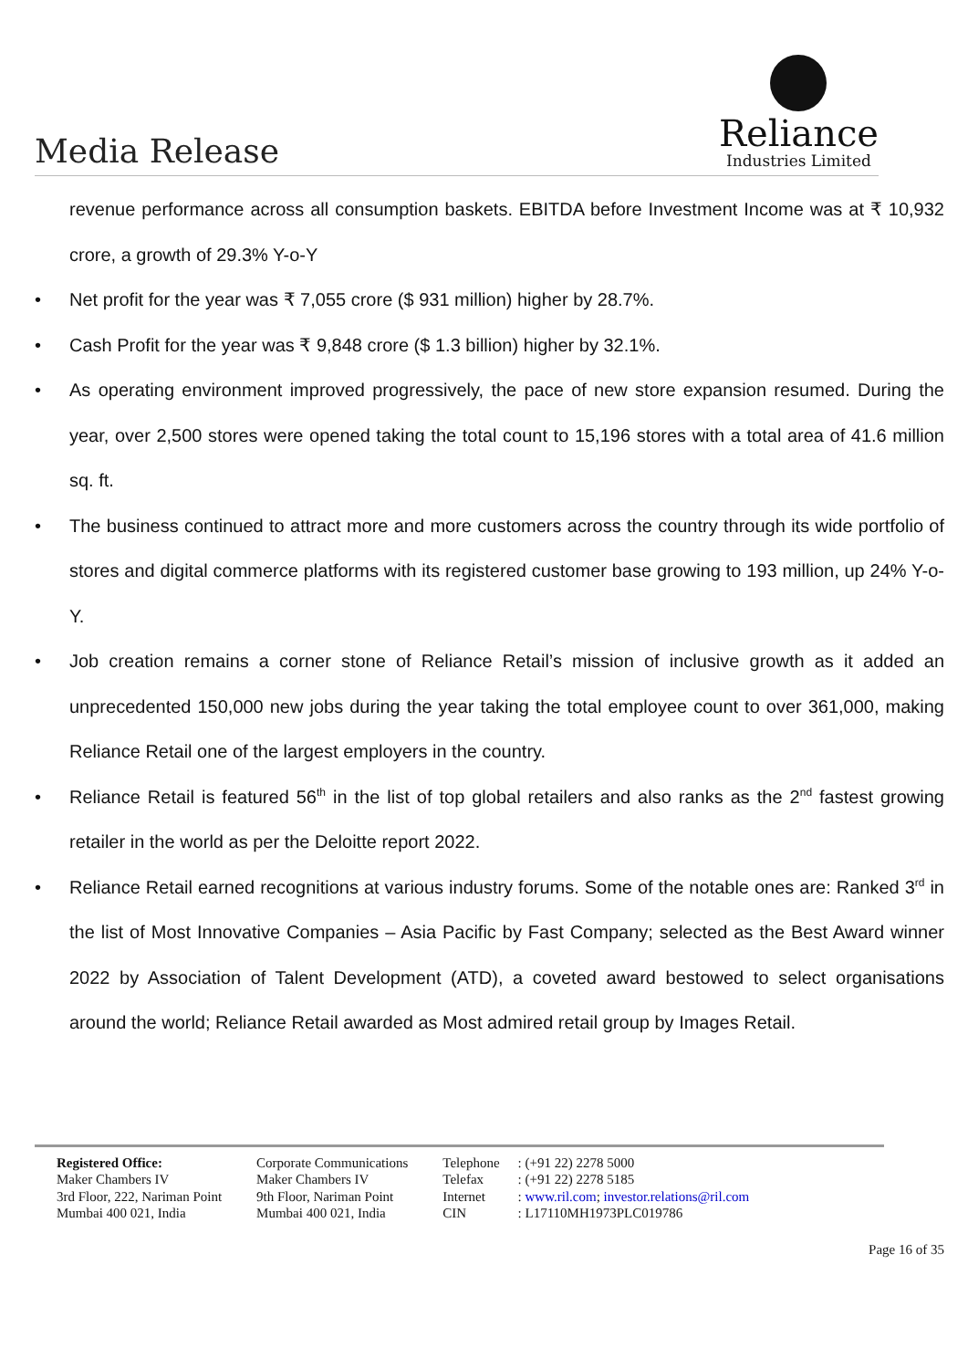Media Release
Reliance
Industries Limited
revenue performance across all consumption baskets. EBITDA before Investment Income was at ₹ 10,932 crore, a growth of 29.3% Y-o-Y
• Net profit for the year was ₹ 7,055 crore ($ 931 million) higher by 28.7%.
• Cash Profit for the year was ₹ 9,848 crore ($ 1.3 billion) higher by 32.1%.
• As operating environment improved progressively, the pace of new store expansion resumed. During the year, over 2,500 stores were opened taking the total count to 15,196 stores with a total area of 41.6 million sq. ft.
• The business continued to attract more and more customers across the country through its wide portfolio of stores and digital commerce platforms with its registered customer base growing to 193 million, up 24% Y-o-Y.
• Job creation remains a corner stone of Reliance Retail’s mission of inclusive growth as it added an unprecedented 150,000 new jobs during the year taking the total employee count to over 361,000, making Reliance Retail one of the largest employers in the country.
• Reliance Retail is featured 56<sup>th</sup> in the list of top global retailers and also ranks as the 2<sup>nd</sup> fastest growing retailer in the world as per the Deloitte report 2022.
• Reliance Retail earned recognitions at various industry forums. Some of the notable ones are: Ranked 3<sup>rd</sup> in the list of Most Innovative Companies – Asia Pacific by Fast Company; selected as the Best Award winner 2022 by Association of Talent Development (ATD), a coveted award bestowed to select organisations around the world; Reliance Retail awarded as Most admired retail group by Images Retail.
Registered Office:
Maker Chambers IV
3rd Floor, 222, Nariman Point
Mumbai 400 021, India
Corporate Communications
Maker Chambers IV
9th Floor, Nariman Point
Mumbai 400 021, India
Telephone
Telefax
Internet
CIN
: (+91 22) 2278 5000
: (+91 22) 2278 5185
: www.ril.com; investor.relations@ril.com
: L17110MH1973PLC019786
Page 16 of 35